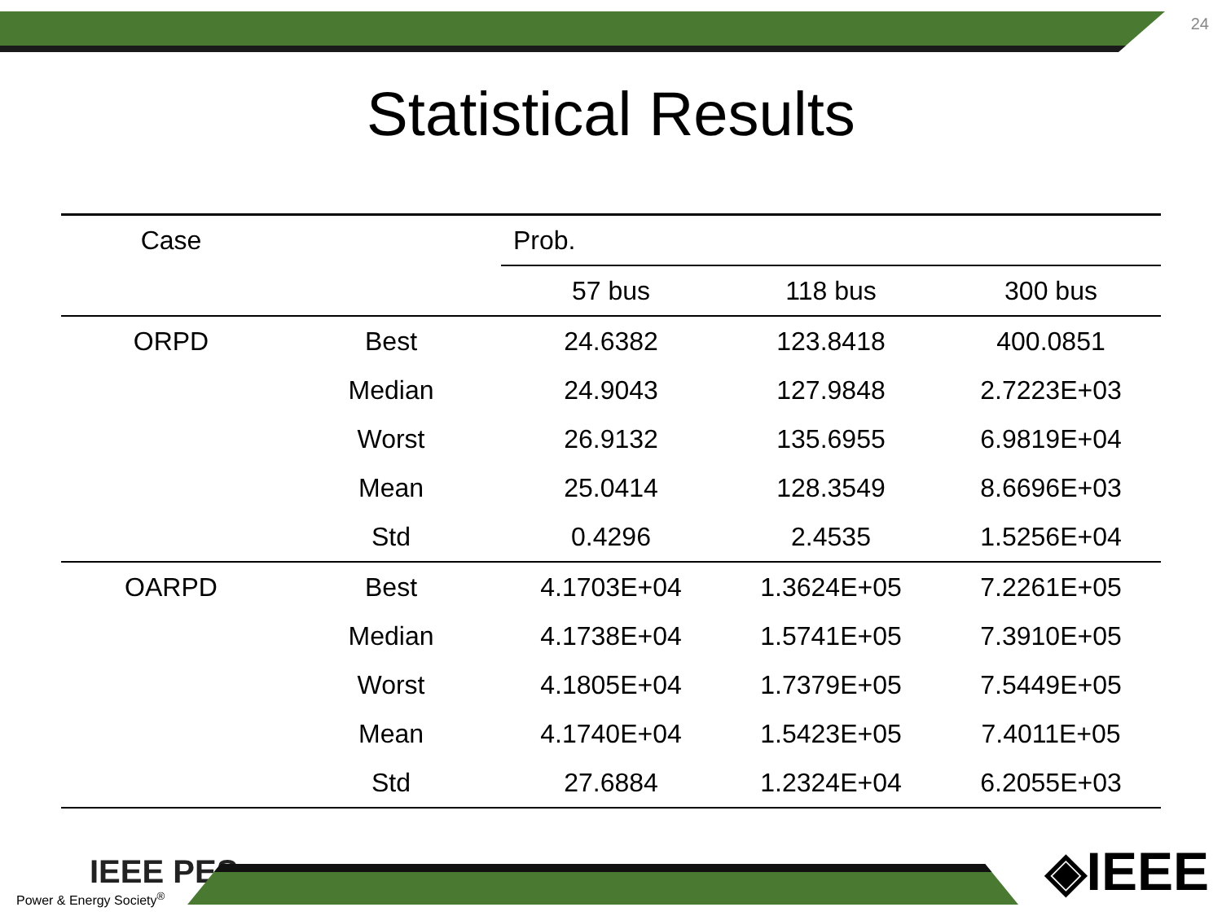24
Statistical Results
| Case | | Prob. | | |
| --- | --- | --- | --- | --- |
| | | 57 bus | 118 bus | 300 bus |
| ORPD | Best | 24.6382 | 123.8418 | 400.0851 |
| | Median | 24.9043 | 127.9848 | 2.7223E+03 |
| | Worst | 26.9132 | 135.6955 | 6.9819E+04 |
| | Mean | 25.0414 | 128.3549 | 8.6696E+03 |
| | Std | 0.4296 | 2.4535 | 1.5256E+04 |
| OARPD | Best | 4.1703E+04 | 1.3624E+05 | 7.2261E+05 |
| | Median | 4.1738E+04 | 1.5741E+05 | 7.3910E+05 |
| | Worst | 4.1805E+04 | 1.7379E+05 | 7.5449E+05 |
| | Mean | 4.1740E+04 | 1.5423E+05 | 7.4011E+05 |
| | Std | 27.6884 | 1.2324E+04 | 6.2055E+03 |
IEEE PES
Power & Energy Society<sup>®</sup>
◈IEEE